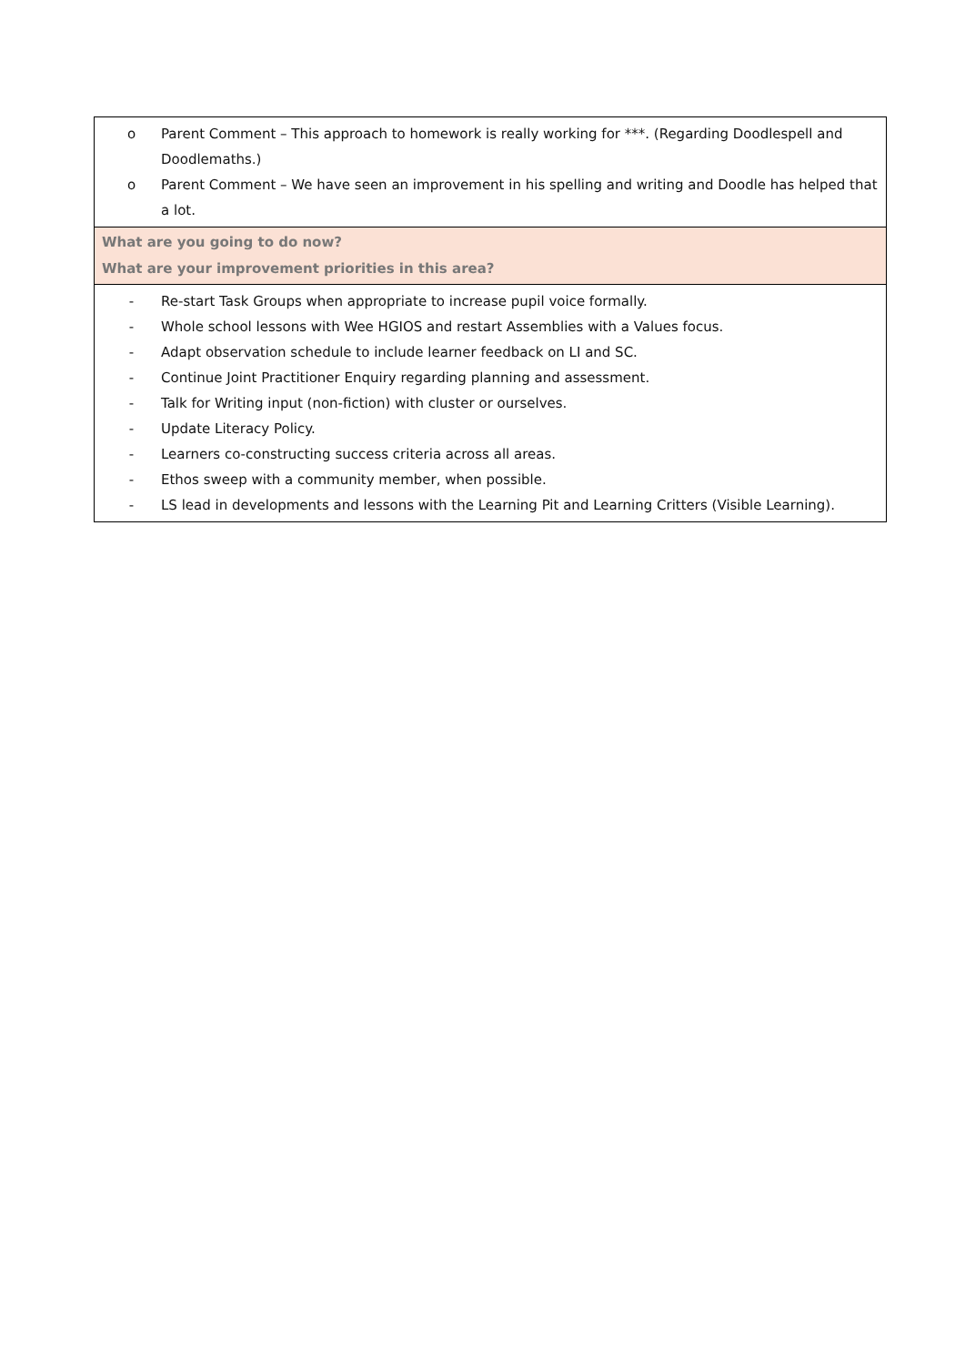| o Parent Comment – This approach to homework is really working for ***. (Regarding Doodlespell and Doodlemaths.) o Parent Comment – We have seen an improvement in his spelling and writing and Doodle has helped that a lot. |
| What are you going to do now? What are your improvement priorities in this area? |
| - Re-start Task Groups when appropriate to increase pupil voice formally. - Whole school lessons with Wee HGIOS and restart Assemblies with a Values focus. - Adapt observation schedule to include learner feedback on LI and SC. - Continue Joint Practitioner Enquiry regarding planning and assessment. - Talk for Writing input (non-fiction) with cluster or ourselves. - Update Literacy Policy. - Learners co-constructing success criteria across all areas. - Ethos sweep with a community member, when possible. - LS lead in developments and lessons with the Learning Pit and Learning Critters (Visible Learning). |